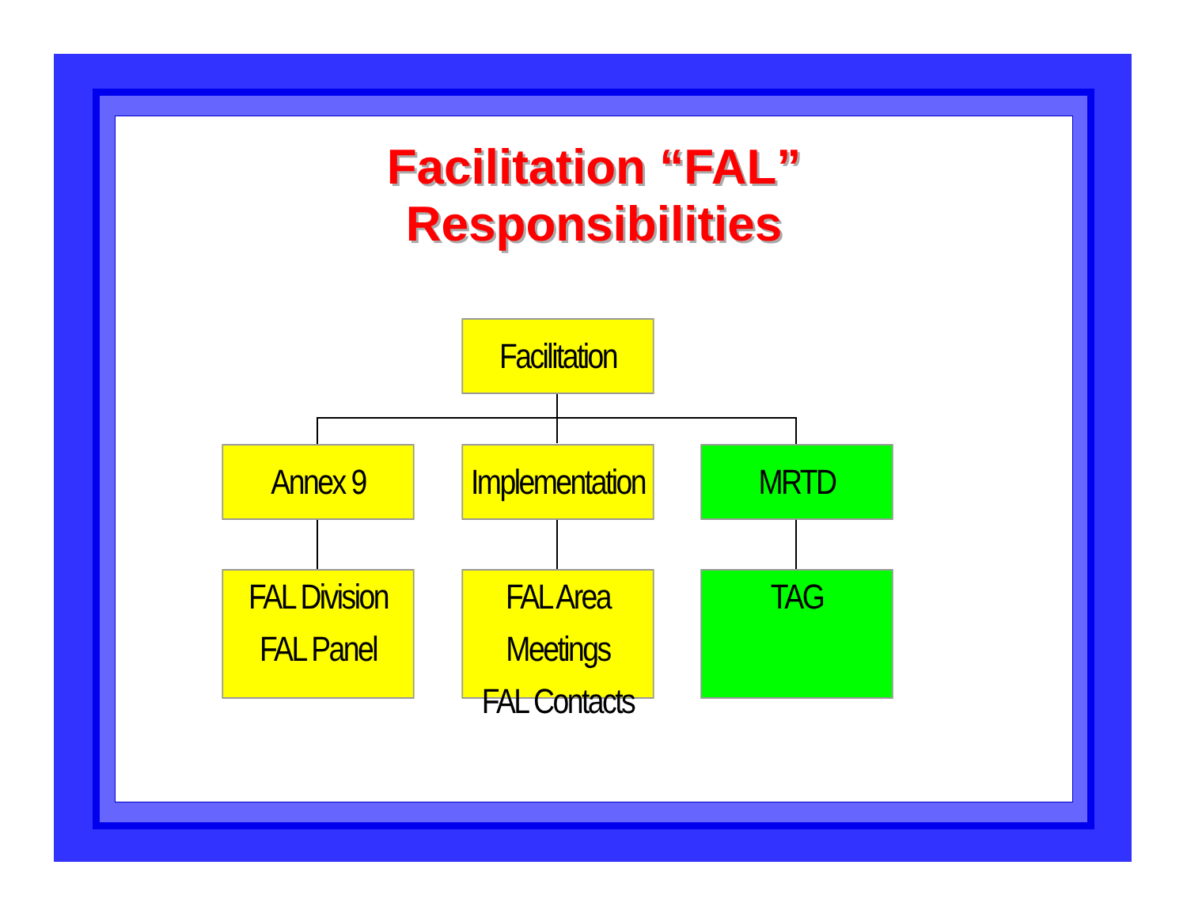Facilitation “FAL”
Responsibilities
Facilitation
Annex 9
Implementation
MRTD
FAL Division
FAL Panel
FAL Area Meetings
FAL Contacts
TAG